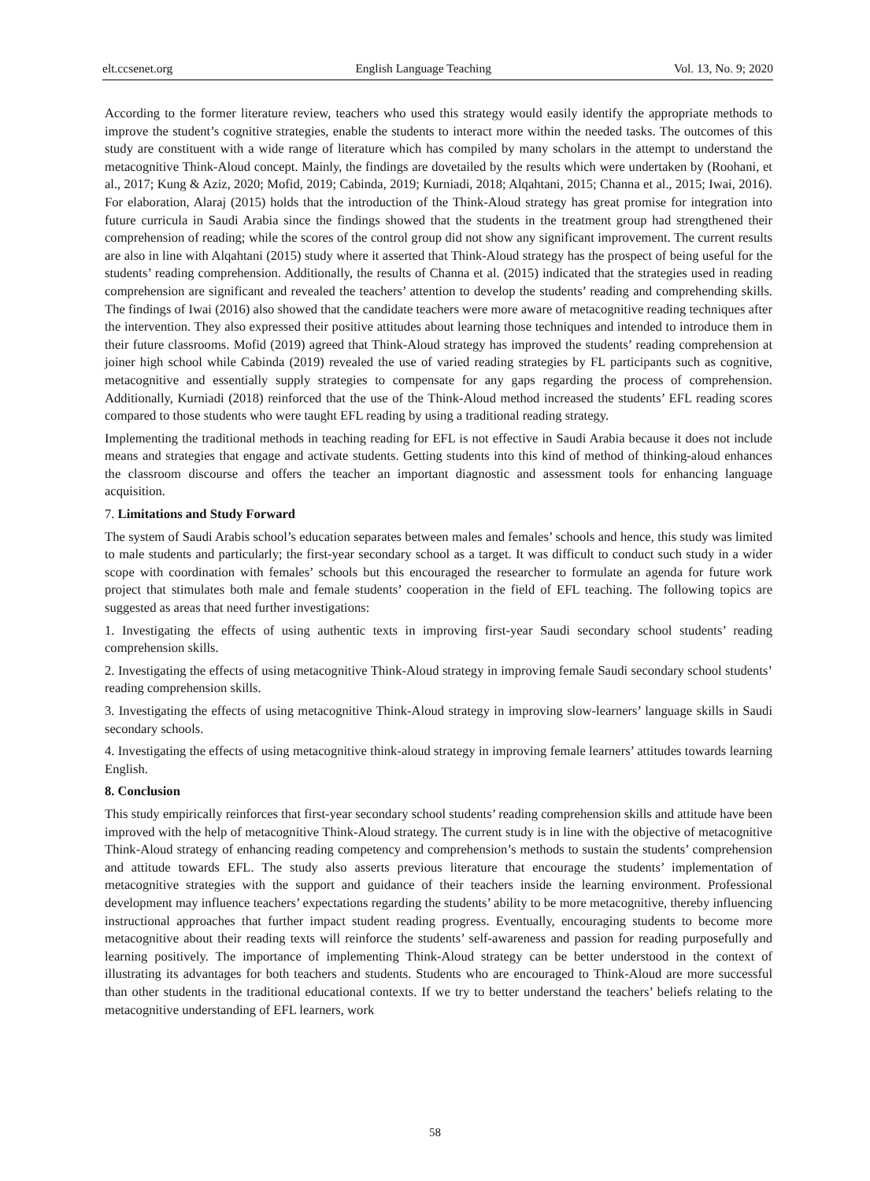elt.ccsenet.org English Language Teaching Vol. 13, No. 9; 2020
According to the former literature review, teachers who used this strategy would easily identify the appropriate methods to improve the student’s cognitive strategies, enable the students to interact more within the needed tasks. The outcomes of this study are constituent with a wide range of literature which has compiled by many scholars in the attempt to understand the metacognitive Think-Aloud concept. Mainly, the findings are dovetailed by the results which were undertaken by (Roohani, et al., 2017; Kung & Aziz, 2020; Mofid, 2019; Cabinda, 2019; Kurniadi, 2018; Alqahtani, 2015; Channa et al., 2015; Iwai, 2016). For elaboration, Alaraj (2015) holds that the introduction of the Think-Aloud strategy has great promise for integration into future curricula in Saudi Arabia since the findings showed that the students in the treatment group had strengthened their comprehension of reading; while the scores of the control group did not show any significant improvement. The current results are also in line with Alqahtani (2015) study where it asserted that Think-Aloud strategy has the prospect of being useful for the students’ reading comprehension. Additionally, the results of Channa et al. (2015) indicated that the strategies used in reading comprehension are significant and revealed the teachers’ attention to develop the students’ reading and comprehending skills. The findings of Iwai (2016) also showed that the candidate teachers were more aware of metacognitive reading techniques after the intervention. They also expressed their positive attitudes about learning those techniques and intended to introduce them in their future classrooms. Mofid (2019) agreed that Think-Aloud strategy has improved the students’ reading comprehension at joiner high school while Cabinda (2019) revealed the use of varied reading strategies by FL participants such as cognitive, metacognitive and essentially supply strategies to compensate for any gaps regarding the process of comprehension. Additionally, Kurniadi (2018) reinforced that the use of the Think-Aloud method increased the students’ EFL reading scores compared to those students who were taught EFL reading by using a traditional reading strategy.
Implementing the traditional methods in teaching reading for EFL is not effective in Saudi Arabia because it does not include means and strategies that engage and activate students. Getting students into this kind of method of thinking-aloud enhances the classroom discourse and offers the teacher an important diagnostic and assessment tools for enhancing language acquisition.
7. Limitations and Study Forward
The system of Saudi Arabis school’s education separates between males and females’ schools and hence, this study was limited to male students and particularly; the first-year secondary school as a target. It was difficult to conduct such study in a wider scope with coordination with females’ schools but this encouraged the researcher to formulate an agenda for future work project that stimulates both male and female students’ cooperation in the field of EFL teaching. The following topics are suggested as areas that need further investigations:
1. Investigating the effects of using authentic texts in improving first-year Saudi secondary school students’ reading comprehension skills.
2. Investigating the effects of using metacognitive Think-Aloud strategy in improving female Saudi secondary school students’ reading comprehension skills.
3. Investigating the effects of using metacognitive Think-Aloud strategy in improving slow-learners’ language skills in Saudi secondary schools.
4. Investigating the effects of using metacognitive think-aloud strategy in improving female learners’ attitudes towards learning English.
8. Conclusion
This study empirically reinforces that first-year secondary school students’ reading comprehension skills and attitude have been improved with the help of metacognitive Think-Aloud strategy. The current study is in line with the objective of metacognitive Think-Aloud strategy of enhancing reading competency and comprehension’s methods to sustain the students’ comprehension and attitude towards EFL. The study also asserts previous literature that encourage the students’ implementation of metacognitive strategies with the support and guidance of their teachers inside the learning environment. Professional development may influence teachers’ expectations regarding the students’ ability to be more metacognitive, thereby influencing instructional approaches that further impact student reading progress. Eventually, encouraging students to become more metacognitive about their reading texts will reinforce the students’ self-awareness and passion for reading purposefully and learning positively. The importance of implementing Think-Aloud strategy can be better understood in the context of illustrating its advantages for both teachers and students. Students who are encouraged to Think-Aloud are more successful than other students in the traditional educational contexts. If we try to better understand the teachers’ beliefs relating to the metacognitive understanding of EFL learners, work
58